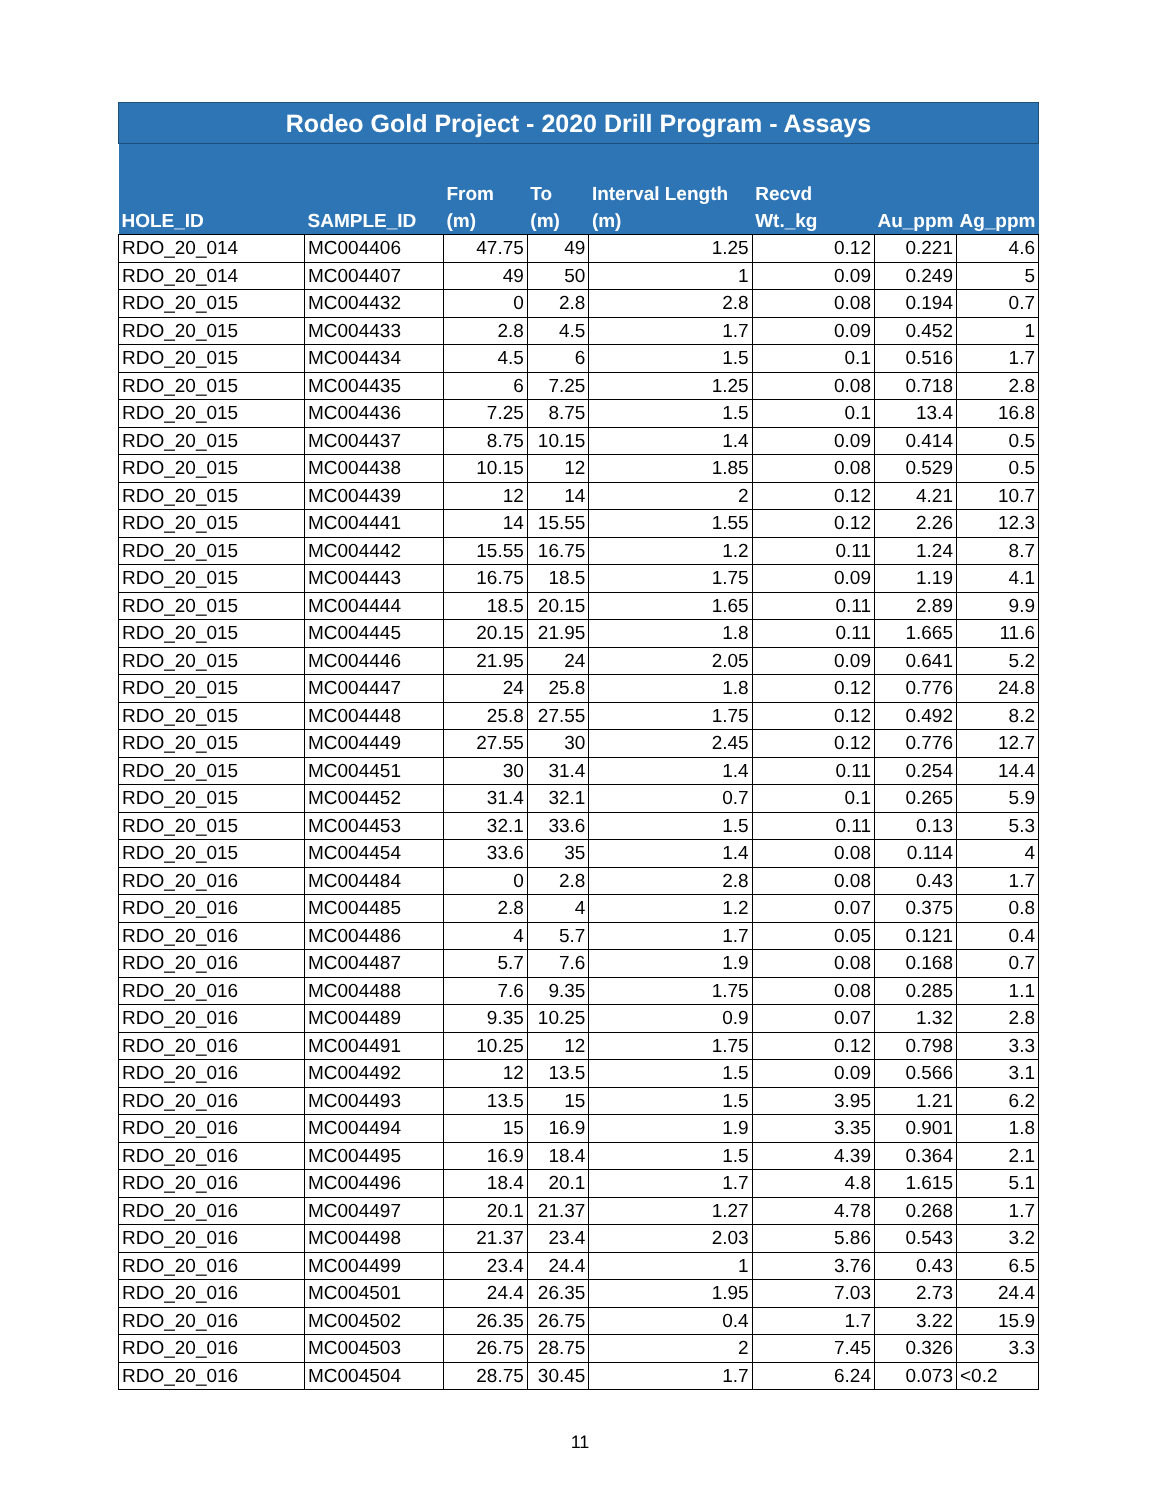| Rodeo Gold Project - 2020 Drill Program - Assays | | | | | | | |
| --- | --- | --- | --- | --- | --- | --- | --- |
| HOLE_ID | SAMPLE_ID | From (m) | To (m) | Interval Length (m) | Recvd Wt._kg | Au_ppm | Ag_ppm |
| RDO_20_014 | MC004406 | 47.75 | 49 | 1.25 | 0.12 | 0.221 | 4.6 |
| RDO_20_014 | MC004407 | 49 | 50 | 1 | 0.09 | 0.249 | 5 |
| RDO_20_015 | MC004432 | 0 | 2.8 | 2.8 | 0.08 | 0.194 | 0.7 |
| RDO_20_015 | MC004433 | 2.8 | 4.5 | 1.7 | 0.09 | 0.452 | 1 |
| RDO_20_015 | MC004434 | 4.5 | 6 | 1.5 | 0.1 | 0.516 | 1.7 |
| RDO_20_015 | MC004435 | 6 | 7.25 | 1.25 | 0.08 | 0.718 | 2.8 |
| RDO_20_015 | MC004436 | 7.25 | 8.75 | 1.5 | 0.1 | 13.4 | 16.8 |
| RDO_20_015 | MC004437 | 8.75 | 10.15 | 1.4 | 0.09 | 0.414 | 0.5 |
| RDO_20_015 | MC004438 | 10.15 | 12 | 1.85 | 0.08 | 0.529 | 0.5 |
| RDO_20_015 | MC004439 | 12 | 14 | 2 | 0.12 | 4.21 | 10.7 |
| RDO_20_015 | MC004441 | 14 | 15.55 | 1.55 | 0.12 | 2.26 | 12.3 |
| RDO_20_015 | MC004442 | 15.55 | 16.75 | 1.2 | 0.11 | 1.24 | 8.7 |
| RDO_20_015 | MC004443 | 16.75 | 18.5 | 1.75 | 0.09 | 1.19 | 4.1 |
| RDO_20_015 | MC004444 | 18.5 | 20.15 | 1.65 | 0.11 | 2.89 | 9.9 |
| RDO_20_015 | MC004445 | 20.15 | 21.95 | 1.8 | 0.11 | 1.665 | 11.6 |
| RDO_20_015 | MC004446 | 21.95 | 24 | 2.05 | 0.09 | 0.641 | 5.2 |
| RDO_20_015 | MC004447 | 24 | 25.8 | 1.8 | 0.12 | 0.776 | 24.8 |
| RDO_20_015 | MC004448 | 25.8 | 27.55 | 1.75 | 0.12 | 0.492 | 8.2 |
| RDO_20_015 | MC004449 | 27.55 | 30 | 2.45 | 0.12 | 0.776 | 12.7 |
| RDO_20_015 | MC004451 | 30 | 31.4 | 1.4 | 0.11 | 0.254 | 14.4 |
| RDO_20_015 | MC004452 | 31.4 | 32.1 | 0.7 | 0.1 | 0.265 | 5.9 |
| RDO_20_015 | MC004453 | 32.1 | 33.6 | 1.5 | 0.11 | 0.13 | 5.3 |
| RDO_20_015 | MC004454 | 33.6 | 35 | 1.4 | 0.08 | 0.114 | 4 |
| RDO_20_016 | MC004484 | 0 | 2.8 | 2.8 | 0.08 | 0.43 | 1.7 |
| RDO_20_016 | MC004485 | 2.8 | 4 | 1.2 | 0.07 | 0.375 | 0.8 |
| RDO_20_016 | MC004486 | 4 | 5.7 | 1.7 | 0.05 | 0.121 | 0.4 |
| RDO_20_016 | MC004487 | 5.7 | 7.6 | 1.9 | 0.08 | 0.168 | 0.7 |
| RDO_20_016 | MC004488 | 7.6 | 9.35 | 1.75 | 0.08 | 0.285 | 1.1 |
| RDO_20_016 | MC004489 | 9.35 | 10.25 | 0.9 | 0.07 | 1.32 | 2.8 |
| RDO_20_016 | MC004491 | 10.25 | 12 | 1.75 | 0.12 | 0.798 | 3.3 |
| RDO_20_016 | MC004492 | 12 | 13.5 | 1.5 | 0.09 | 0.566 | 3.1 |
| RDO_20_016 | MC004493 | 13.5 | 15 | 1.5 | 3.95 | 1.21 | 6.2 |
| RDO_20_016 | MC004494 | 15 | 16.9 | 1.9 | 3.35 | 0.901 | 1.8 |
| RDO_20_016 | MC004495 | 16.9 | 18.4 | 1.5 | 4.39 | 0.364 | 2.1 |
| RDO_20_016 | MC004496 | 18.4 | 20.1 | 1.7 | 4.8 | 1.615 | 5.1 |
| RDO_20_016 | MC004497 | 20.1 | 21.37 | 1.27 | 4.78 | 0.268 | 1.7 |
| RDO_20_016 | MC004498 | 21.37 | 23.4 | 2.03 | 5.86 | 0.543 | 3.2 |
| RDO_20_016 | MC004499 | 23.4 | 24.4 | 1 | 3.76 | 0.43 | 6.5 |
| RDO_20_016 | MC004501 | 24.4 | 26.35 | 1.95 | 7.03 | 2.73 | 24.4 |
| RDO_20_016 | MC004502 | 26.35 | 26.75 | 0.4 | 1.7 | 3.22 | 15.9 |
| RDO_20_016 | MC004503 | 26.75 | 28.75 | 2 | 7.45 | 0.326 | 3.3 |
| RDO_20_016 | MC004504 | 28.75 | 30.45 | 1.7 | 6.24 | 0.073 | <0.2 |
11